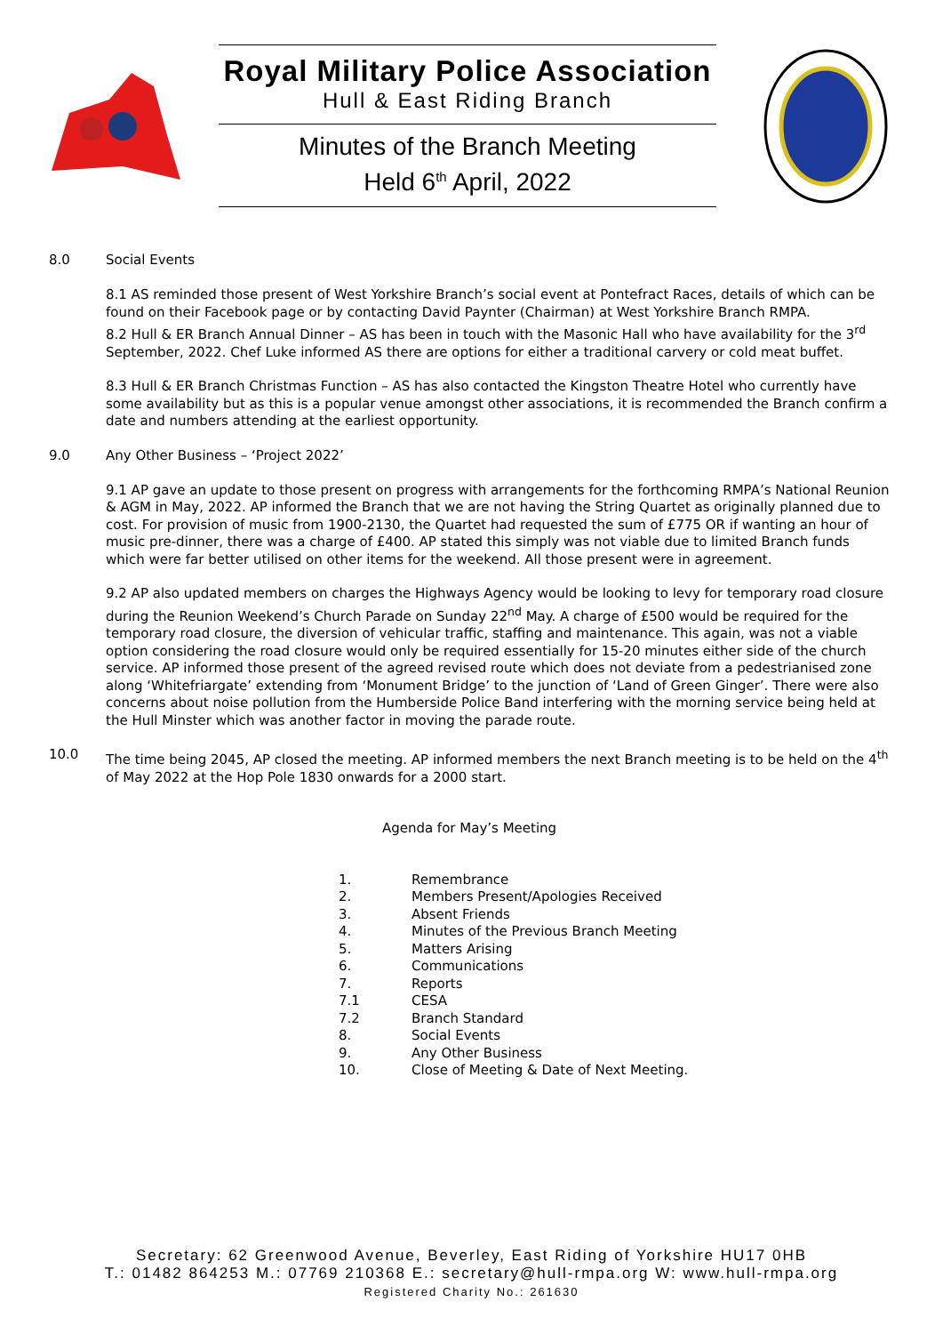Royal Military Police Association
Hull & East Riding Branch
Minutes of the Branch Meeting
Held 6<sup>th</sup> April, 2022
8.0 Social Events
8.1 AS reminded those present of West Yorkshire Branch’s social event at Pontefract Races, details of which can be found on their Facebook page or by contacting David Paynter (Chairman) at West Yorkshire Branch RMPA.
8.2 Hull & ER Branch Annual Dinner – AS has been in touch with the Masonic Hall who have availability for the 3<sup>rd</sup> September, 2022. Chef Luke informed AS there are options for either a traditional carvery or cold meat buffet.
8.3 Hull & ER Branch Christmas Function – AS has also contacted the Kingston Theatre Hotel who currently have some availability but as this is a popular venue amongst other associations, it is recommended the Branch confirm a date and numbers attending at the earliest opportunity.
9.0 Any Other Business – ‘Project 2022’
9.1 AP gave an update to those present on progress with arrangements for the forthcoming RMPA’s National Reunion & AGM in May, 2022. AP informed the Branch that we are not having the String Quartet as originally planned due to cost. For provision of music from 1900-2130, the Quartet had requested the sum of £775 OR if wanting an hour of music pre-dinner, there was a charge of £400. AP stated this simply was not viable due to limited Branch funds which were far better utilised on other items for the weekend. All those present were in agreement.
9.2 AP also updated members on charges the Highways Agency would be looking to levy for temporary road closure during the Reunion Weekend’s Church Parade on Sunday 22<sup>nd</sup> May. A charge of £500 would be required for the temporary road closure, the diversion of vehicular traffic, staffing and maintenance. This again, was not a viable option considering the road closure would only be required essentially for 15-20 minutes either side of the church service. AP informed those present of the agreed revised route which does not deviate from a pedestrianised zone along ‘Whitefriargate’ extending from ‘Monument Bridge’ to the junction of ‘Land of Green Ginger’. There were also concerns about noise pollution from the Humberside Police Band interfering with the morning service being held at the Hull Minster which was another factor in moving the parade route.
10.0 The time being 2045, AP closed the meeting. AP informed members the next Branch meeting is to be held on the 4<sup>th</sup> of May 2022 at the Hop Pole 1830 onwards for a 2000 start.
Agenda for May’s Meeting
1. Remembrance
2. Members Present/Apologies Received
3. Absent Friends
4. Minutes of the Previous Branch Meeting
5. Matters Arising
6. Communications
7. Reports
7.1 CESA
7.2 Branch Standard
8. Social Events
9. Any Other Business
10. Close of Meeting & Date of Next Meeting.
Secretary: 62 Greenwood Avenue, Beverley, East Riding of Yorkshire HU17 0HB
T.: 01482 864253 M.: 07769 210368 E.: secretary@hull-rmpa.org W: www.hull-rmpa.org
Registered Charity No.: 261630